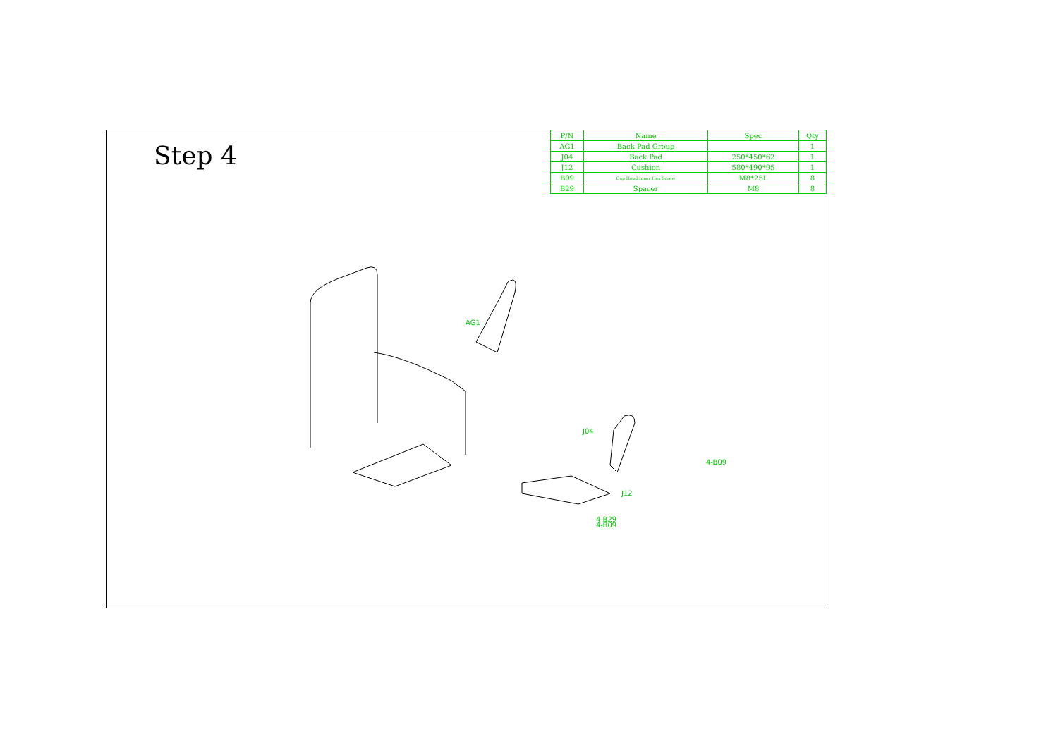Step 4
| P/N | Name | Spec | Qty |
| --- | --- | --- | --- |
| AG1 | Back Pad Group | | 1 |
| J04 | Back Pad | 250*450*62 | 1 |
| J12 | Cushion | 580*490*95 | 1 |
| B09 | Cup Head Inner Hex Screw | M8*25L | 8 |
| B29 | Spacer | M8 | 8 |
AG1
J04
4-B09
J12
4-B29
4-B09